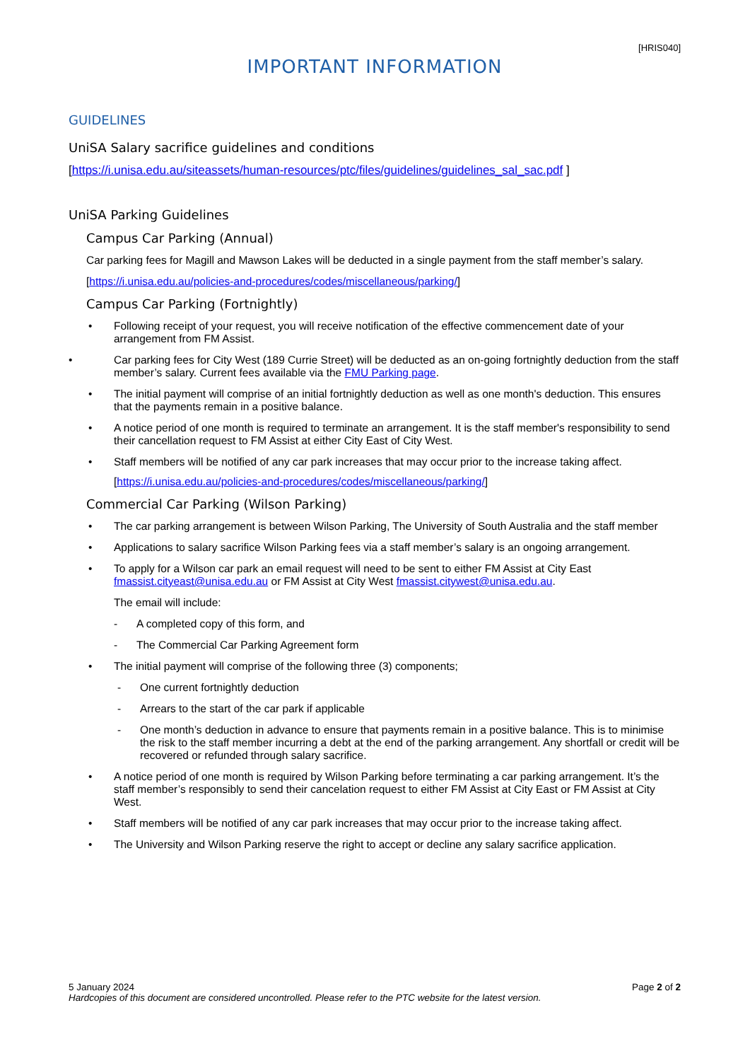[HRIS040]
IMPORTANT INFORMATION
GUIDELINES
UniSA Salary sacrifice guidelines and conditions
[https://i.unisa.edu.au/siteassets/human-resources/ptc/files/guidelines/guidelines_sal_sac.pdf ]
UniSA Parking Guidelines
Campus Car Parking (Annual)
Car parking fees for Magill and Mawson Lakes will be deducted in a single payment from the staff member’s salary.
[https://i.unisa.edu.au/policies-and-procedures/codes/miscellaneous/parking/]
Campus Car Parking (Fortnightly)
• Following receipt of your request, you will receive notification of the effective commencement date of your arrangement from FM Assist.
• Car parking fees for City West (189 Currie Street) will be deducted as an on-going fortnightly deduction from the staff member’s salary. Current fees available via the FMU Parking page.
• The initial payment will comprise of an initial fortnightly deduction as well as one month's deduction. This ensures that the payments remain in a positive balance.
• A notice period of one month is required to terminate an arrangement. It is the staff member's responsibility to send their cancellation request to FM Assist at either City East of City West.
• Staff members will be notified of any car park increases that may occur prior to the increase taking affect.
[https://i.unisa.edu.au/policies-and-procedures/codes/miscellaneous/parking/]
Commercial Car Parking (Wilson Parking)
• The car parking arrangement is between Wilson Parking, The University of South Australia and the staff member
• Applications to salary sacrifice Wilson Parking fees via a staff member’s salary is an ongoing arrangement.
• To apply for a Wilson car park an email request will need to be sent to either FM Assist at City East fmassist.cityeast@unisa.edu.au or FM Assist at City West fmassist.citywest@unisa.edu.au.
The email will include:
- A completed copy of this form, and
- The Commercial Car Parking Agreement form
• The initial payment will comprise of the following three (3) components;
- One current fortnightly deduction
- Arrears to the start of the car park if applicable
- One month’s deduction in advance to ensure that payments remain in a positive balance. This is to minimise the risk to the staff member incurring a debt at the end of the parking arrangement. Any shortfall or credit will be recovered or refunded through salary sacrifice.
• A notice period of one month is required by Wilson Parking before terminating a car parking arrangement. It’s the staff member’s responsibly to send their cancelation request to either FM Assist at City East or FM Assist at City West.
• Staff members will be notified of any car park increases that may occur prior to the increase taking affect.
• The University and Wilson Parking reserve the right to accept or decline any salary sacrifice application.
5 January 2024 Page 2 of 2
Hardcopies of this document are considered uncontrolled. Please refer to the PTC website for the latest version.